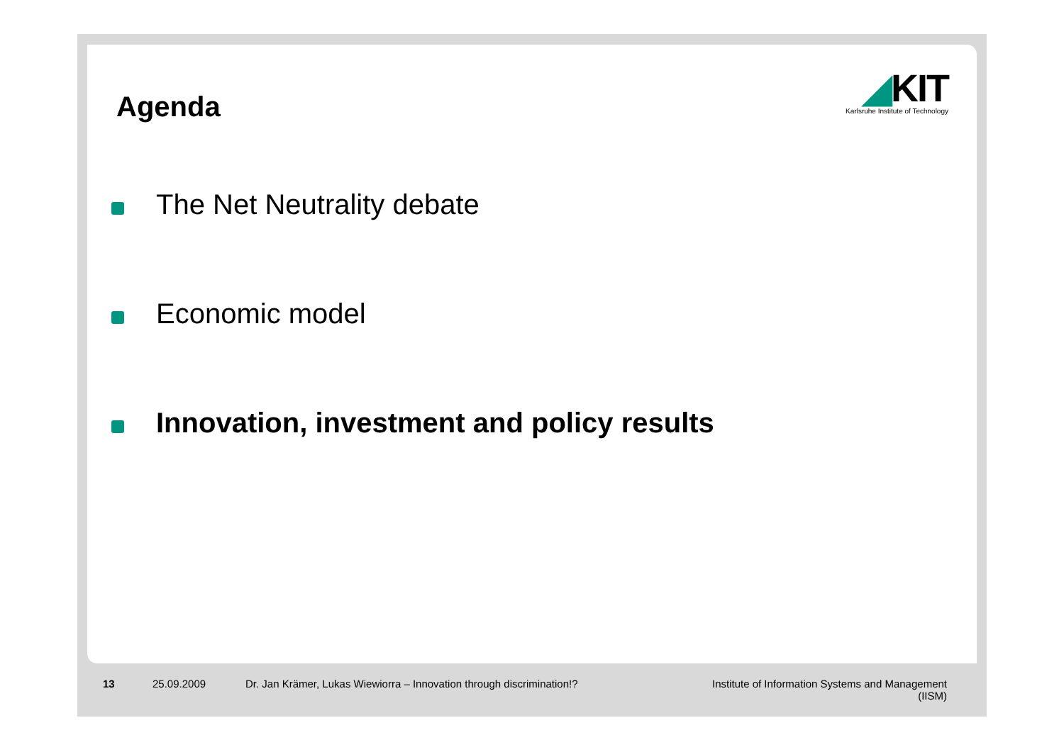Agenda
◢KIT
Karlsruhe Institute of Technology
The Net Neutrality debate
Economic model
Innovation, investment and policy results
13 25.09.2009
Dr. Jan Krämer, Lukas Wiewiorra – Innovation through discrimination!?
Institute of Information Systems and Management
(IISM)